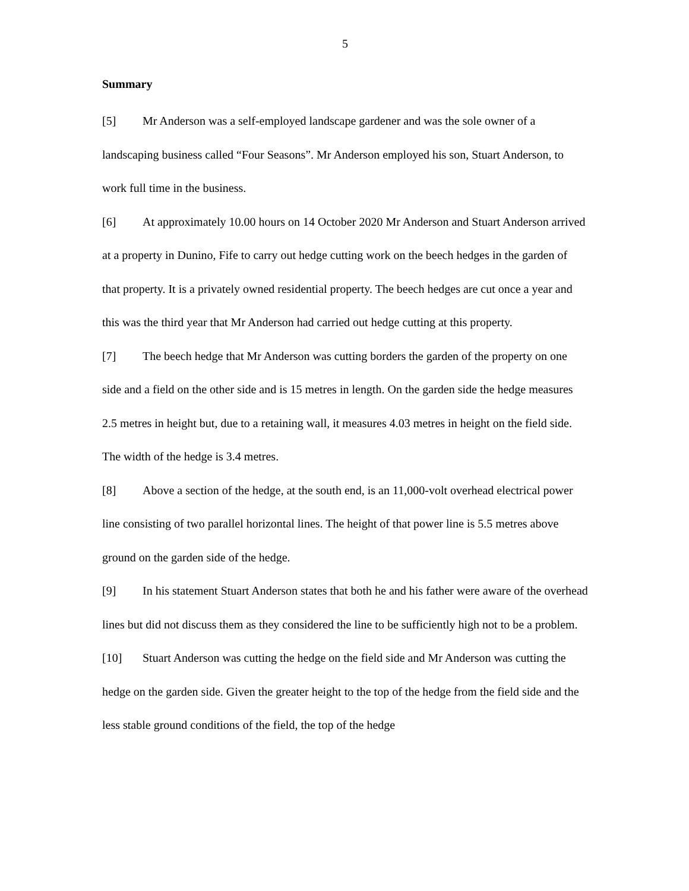5
Summary
[5] Mr Anderson was a self-employed landscape gardener and was the sole owner of a landscaping business called “Four Seasons”. Mr Anderson employed his son, Stuart Anderson, to work full time in the business.
[6] At approximately 10.00 hours on 14 October 2020 Mr Anderson and Stuart Anderson arrived at a property in Dunino, Fife to carry out hedge cutting work on the beech hedges in the garden of that property. It is a privately owned residential property. The beech hedges are cut once a year and this was the third year that Mr Anderson had carried out hedge cutting at this property.
[7] The beech hedge that Mr Anderson was cutting borders the garden of the property on one side and a field on the other side and is 15 metres in length. On the garden side the hedge measures 2.5 metres in height but, due to a retaining wall, it measures 4.03 metres in height on the field side. The width of the hedge is 3.4 metres.
[8] Above a section of the hedge, at the south end, is an 11,000-volt overhead electrical power line consisting of two parallel horizontal lines. The height of that power line is 5.5 metres above ground on the garden side of the hedge.
[9] In his statement Stuart Anderson states that both he and his father were aware of the overhead lines but did not discuss them as they considered the line to be sufficiently high not to be a problem.
[10] Stuart Anderson was cutting the hedge on the field side and Mr Anderson was cutting the hedge on the garden side. Given the greater height to the top of the hedge from the field side and the less stable ground conditions of the field, the top of the hedge